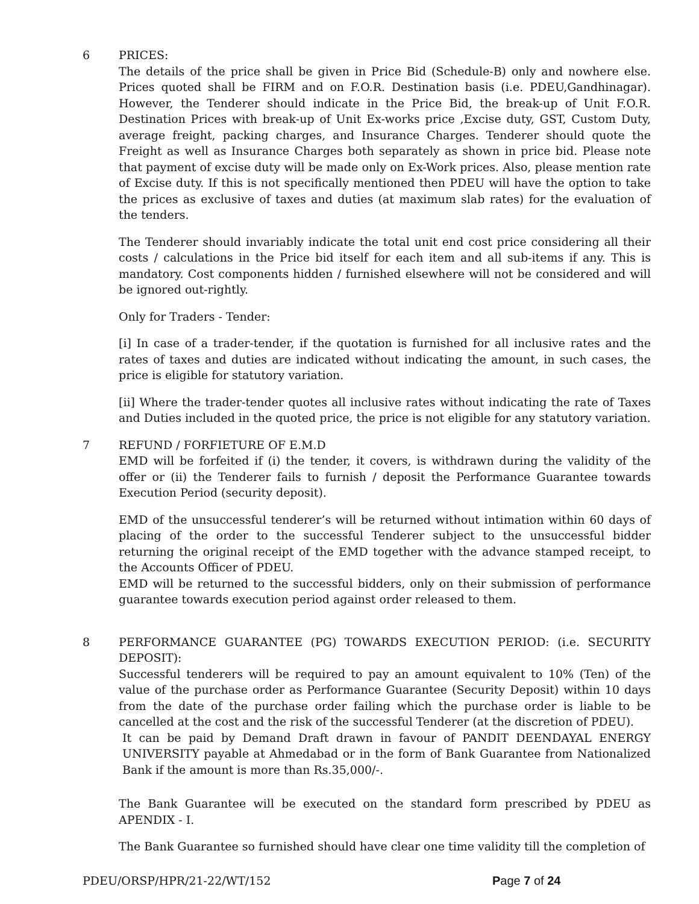6 PRICES:
The details of the price shall be given in Price Bid (Schedule-B) only and nowhere else. Prices quoted shall be FIRM and on F.O.R. Destination basis (i.e. PDEU,Gandhinagar). However, the Tenderer should indicate in the Price Bid, the break-up of Unit F.O.R. Destination Prices with break-up of Unit Ex-works price ,Excise duty, GST, Custom Duty, average freight, packing charges, and Insurance Charges. Tenderer should quote the Freight as well as Insurance Charges both separately as shown in price bid. Please note that payment of excise duty will be made only on Ex-Work prices. Also, please mention rate of Excise duty. If this is not specifically mentioned then PDEU will have the option to take the prices as exclusive of taxes and duties (at maximum slab rates) for the evaluation of the tenders.
The Tenderer should invariably indicate the total unit end cost price considering all their costs / calculations in the Price bid itself for each item and all sub-items if any. This is mandatory. Cost components hidden / furnished elsewhere will not be considered and will be ignored out-rightly.
Only for Traders - Tender:
[i] In case of a trader-tender, if the quotation is furnished for all inclusive rates and the rates of taxes and duties are indicated without indicating the amount, in such cases, the price is eligible for statutory variation.
[ii] Where the trader-tender quotes all inclusive rates without indicating the rate of Taxes and Duties included in the quoted price, the price is not eligible for any statutory variation.
7 REFUND / FORFIETURE OF E.M.D
EMD will be forfeited if (i) the tender, it covers, is withdrawn during the validity of the offer or (ii) the Tenderer fails to furnish / deposit the Performance Guarantee towards Execution Period (security deposit).
EMD of the unsuccessful tenderer’s will be returned without intimation within 60 days of placing of the order to the successful Tenderer subject to the unsuccessful bidder returning the original receipt of the EMD together with the advance stamped receipt, to the Accounts Officer of PDEU.
EMD will be returned to the successful bidders, only on their submission of performance guarantee towards execution period against order released to them.
8 PERFORMANCE GUARANTEE (PG) TOWARDS EXECUTION PERIOD: (i.e. SECURITY DEPOSIT):
Successful tenderers will be required to pay an amount equivalent to 10% (Ten) of the value of the purchase order as Performance Guarantee (Security Deposit) within 10 days from the date of the purchase order failing which the purchase order is liable to be cancelled at the cost and the risk of the successful Tenderer (at the discretion of PDEU).
It can be paid by Demand Draft drawn in favour of PANDIT DEENDAYAL ENERGY UNIVERSITY payable at Ahmedabad or in the form of Bank Guarantee from Nationalized Bank if the amount is more than Rs.35,000/-.
The Bank Guarantee will be executed on the standard form prescribed by PDEU as APENDIX - I.
The Bank Guarantee so furnished should have clear one time validity till the completion of
PDEU/ORSP/HPR/21-22/WT/152 Page 7 of 24